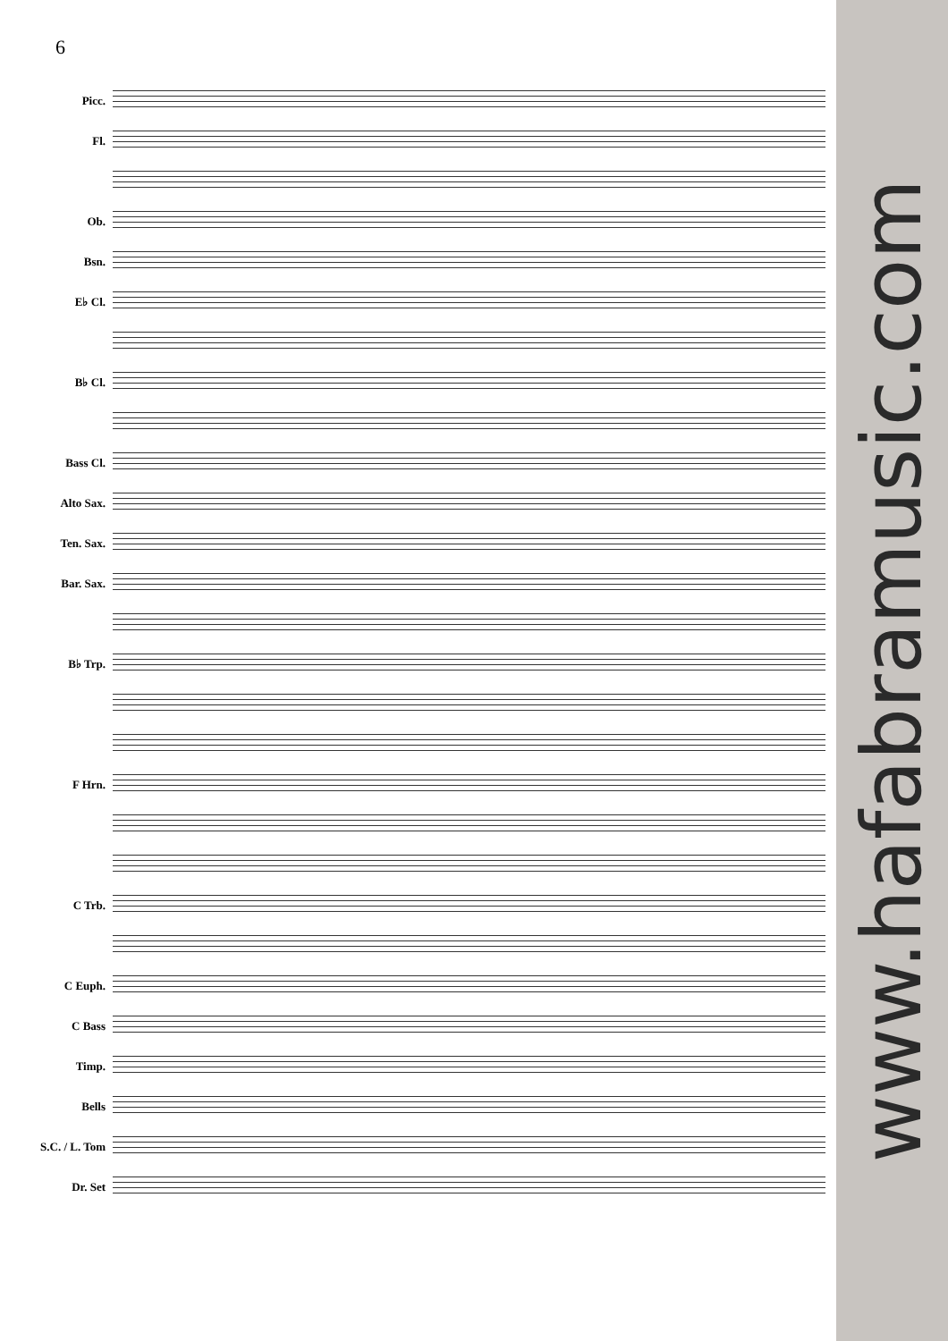6
www.hafabramusic.com
Picc.
Fl.
Ob.
Bsn.
E♭ Cl.
B♭ Cl.
Bass Cl.
Alto Sax.
Ten. Sax.
Bar. Sax.
B♭ Trp.
F Hrn.
C Trb.
C Euph.
C Bass
Timp.
Bells
S.C. / L. Tom
Dr. Set